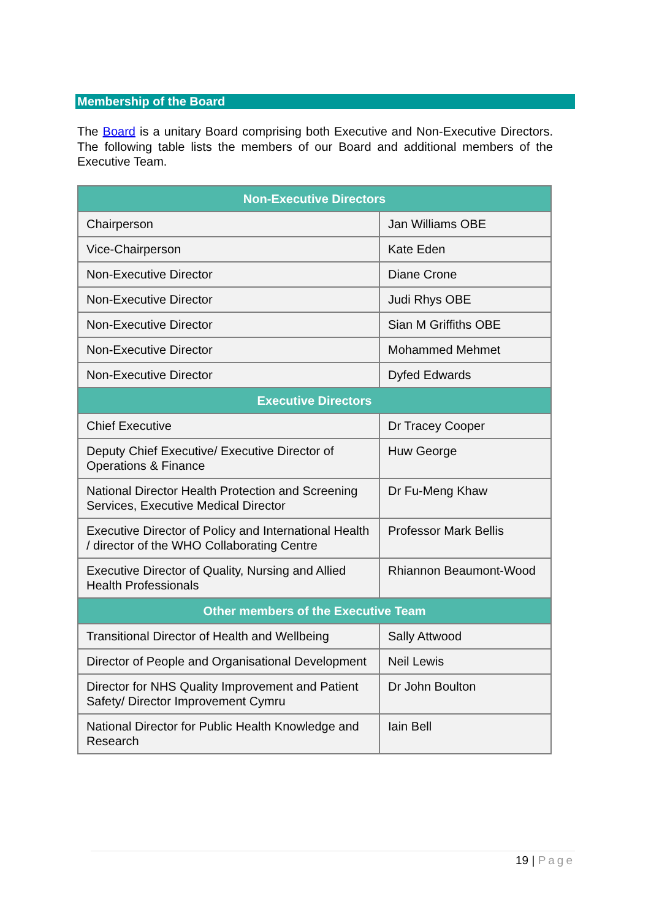Membership of the Board
The Board is a unitary Board comprising both Executive and Non-Executive Directors. The following table lists the members of our Board and additional members of the Executive Team.
| Non-Executive Directors | |
| --- | --- |
| Chairperson | Jan Williams OBE |
| Vice-Chairperson | Kate Eden |
| Non-Executive Director | Diane Crone |
| Non-Executive Director | Judi Rhys OBE |
| Non-Executive Director | Sian M Griffiths OBE |
| Non-Executive Director | Mohammed Mehmet |
| Non-Executive Director | Dyfed Edwards |
| Executive Directors | |
| Chief Executive | Dr Tracey Cooper |
| Deputy Chief Executive/ Executive Director of Operations & Finance | Huw George |
| National Director Health Protection and Screening Services, Executive Medical Director | Dr Fu-Meng Khaw |
| Executive Director of Policy and International Health / director of the WHO Collaborating Centre | Professor Mark Bellis |
| Executive Director of Quality, Nursing and Allied Health Professionals | Rhiannon Beaumont-Wood |
| Other members of the Executive Team | |
| Transitional Director of Health and Wellbeing | Sally Attwood |
| Director of People and Organisational Development | Neil Lewis |
| Director for NHS Quality Improvement and Patient Safety/ Director Improvement Cymru | Dr John Boulton |
| National Director for Public Health Knowledge and Research | Iain Bell |
19 | Page